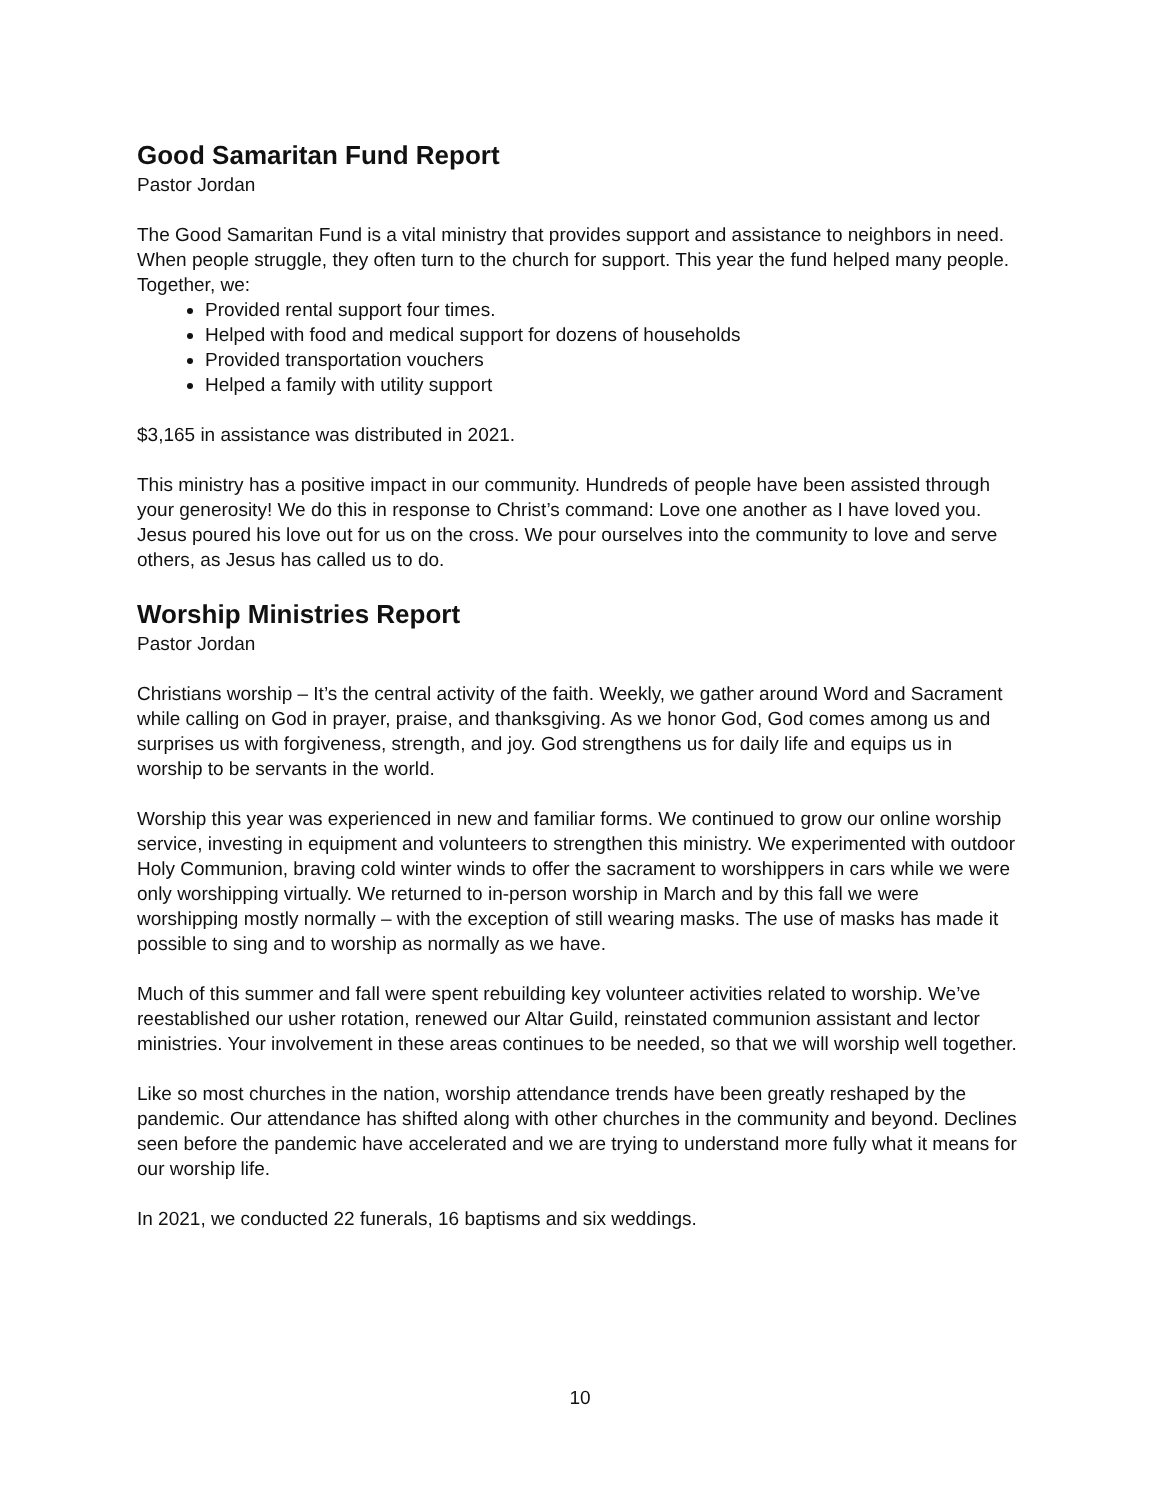Good Samaritan Fund Report
Pastor Jordan
The Good Samaritan Fund is a vital ministry that provides support and assistance to neighbors in need. When people struggle, they often turn to the church for support. This year the fund helped many people. Together, we:
Provided rental support four times.
Helped with food and medical support for dozens of households
Provided transportation vouchers
Helped a family with utility support
$3,165 in assistance was distributed in 2021.
This ministry has a positive impact in our community. Hundreds of people have been assisted through your generosity! We do this in response to Christ’s command: Love one another as I have loved you. Jesus poured his love out for us on the cross. We pour ourselves into the community to love and serve others, as Jesus has called us to do.
Worship Ministries Report
Pastor Jordan
Christians worship – It’s the central activity of the faith. Weekly, we gather around Word and Sacrament while calling on God in prayer, praise, and thanksgiving. As we honor God, God comes among us and surprises us with forgiveness, strength, and joy. God strengthens us for daily life and equips us in worship to be servants in the world.
Worship this year was experienced in new and familiar forms. We continued to grow our online worship service, investing in equipment and volunteers to strengthen this ministry. We experimented with outdoor Holy Communion, braving cold winter winds to offer the sacrament to worshippers in cars while we were only worshipping virtually. We returned to in-person worship in March and by this fall we were worshipping mostly normally – with the exception of still wearing masks. The use of masks has made it possible to sing and to worship as normally as we have.
Much of this summer and fall were spent rebuilding key volunteer activities related to worship. We’ve reestablished our usher rotation, renewed our Altar Guild, reinstated communion assistant and lector ministries. Your involvement in these areas continues to be needed, so that we will worship well together.
Like so most churches in the nation, worship attendance trends have been greatly reshaped by the pandemic. Our attendance has shifted along with other churches in the community and beyond. Declines seen before the pandemic have accelerated and we are trying to understand more fully what it means for our worship life.
In 2021, we conducted 22 funerals, 16 baptisms and six weddings.
10